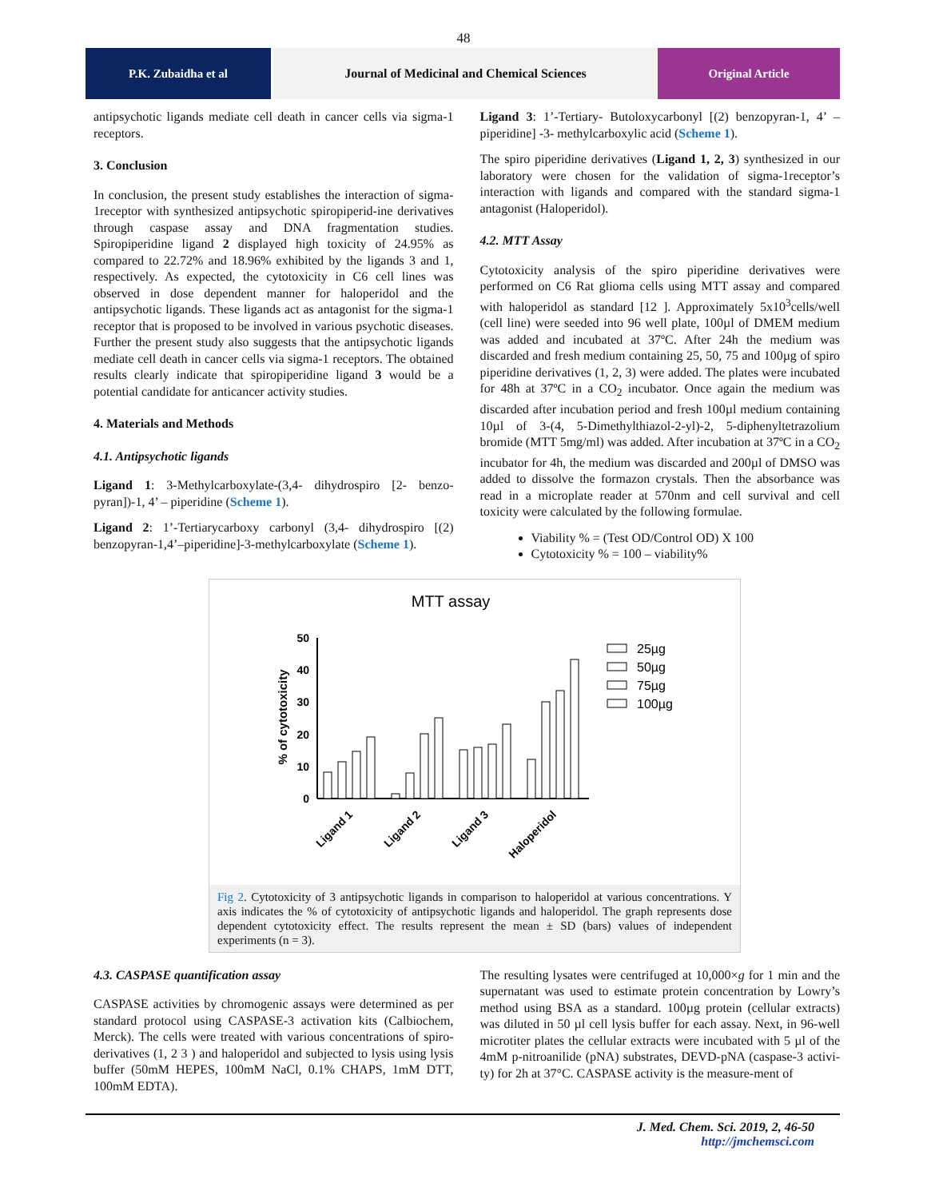48
P.K. Zubaidha et al Journal of Medicinal and Chemical Sciences
Original Article
antipsychotic ligands mediate cell death in cancer cells via sigma-1 receptors.
3. Conclusion
In conclusion, the present study establishes the interaction of sigma-1receptor with synthesized antipsychotic spiropiperid-ine derivatives through caspase assay and DNA fragmentation studies. Spiropiperidine ligand 2 displayed high toxicity of 24.95% as compared to 22.72% and 18.96% exhibited by the ligands 3 and 1, respectively. As expected, the cytotoxicity in C6 cell lines was observed in dose dependent manner for haloperidol and the antipsychotic ligands. These ligands act as antagonist for the sigma-1 receptor that is proposed to be involved in various psychotic diseases. Further the present study also suggests that the antipsychotic ligands mediate cell death in cancer cells via sigma-1 receptors. The obtained results clearly indicate that spiropiperidine ligand 3 would be a potential candidate for anticancer activity studies.
4. Materials and Methods
4.1. Antipsychotic ligands
Ligand 1: 3-Methylcarboxylate-(3,4- dihydrospiro [2- benzo-pyran])-1, 4’ – piperidine (Scheme 1).
Ligand 2: 1’-Tertiarycarboxy carbonyl (3,4- dihydrospiro [(2) benzopyran-1,4’–piperidine]-3-methylcarboxylate (Scheme 1).
Ligand 3: 1’-Tertiary- Butoloxycarbonyl [(2) benzopyran-1, 4’ – piperidine] -3- methylcarboxylic acid (Scheme 1).
The spiro piperidine derivatives (Ligand 1, 2, 3) synthesized in our laboratory were chosen for the validation of sigma-1receptor’s interaction with ligands and compared with the standard sigma-1 antagonist (Haloperidol).
4.2. MTT Assay
Cytotoxicity analysis of the spiro piperidine derivatives were performed on C6 Rat glioma cells using MTT assay and compared with haloperidol as standard [12 ]. Approximately 5x10<sup>3</sup>cells/well (cell line) were seeded into 96 well plate, 100µl of DMEM medium was added and incubated at 37ºC. After 24h the medium was discarded and fresh medium containing 25, 50, 75 and 100µg of spiro piperidine derivatives (1, 2, 3) were added. The plates were incubated for 48h at 37ºC in a CO<sub>2</sub> incubator. Once again the medium was discarded after incubation period and fresh 100µl medium containing 10µl of 3-(4, 5-Dimethylthiazol-2-yl)-2, 5-diphenyltetrazolium bromide (MTT 5mg/ml) was added. After incubation at 37ºC in a CO<sub>2</sub> incubator for 4h, the medium was discarded and 200µl of DMSO was added to dissolve the formazon crystals. Then the absorbance was read in a microplate reader at 570nm and cell survival and cell toxicity were calculated by the following formulae.
Viability % = (Test OD/Control OD) X 100
Cytotoxicity % = 100 – viability%
MTT assay
0
10
20
30
40
50
% of cytotoxicity
25µg
50µg
75µg
100µg
Ligand 1
Ligand 2
Ligand 3
Haloperidol
Fig 2. Cytotoxicity of 3 antipsychotic ligands in comparison to haloperidol at various concentrations. Y axis indicates the % of cytotoxicity of antipsychotic ligands and haloperidol. The graph represents dose dependent cytotoxicity effect. The results represent the mean ± SD (bars) values of independent experiments (n = 3).
4.3. CASPASE quantification assay
CASPASE activities by chromogenic assays were determined as per standard protocol using CASPASE-3 activation kits (Calbiochem, Merck). The cells were treated with various concentrations of spiro-derivatives (1, 2 3 ) and haloperidol and subjected to lysis using lysis buffer (50mM HEPES, 100mM NaCl, 0.1% CHAPS, 1mM DTT, 100mM EDTA).
The resulting lysates were centrifuged at 10,000×g for 1 min and the supernatant was used to estimate protein concentration by Lowry’s method using BSA as a standard. 100µg protein (cellular extracts) was diluted in 50 µl cell lysis buffer for each assay. Next, in 96-well microtiter plates the cellular extracts were incubated with 5 µl of the 4mM p-nitroanilide (pNA) substrates, DEVD-pNA (caspase-3 activi-ty) for 2h at 37°C. CASPASE activity is the measure-ment of
J. Med. Chem. Sci. 2019, 2, 46-50
http://jmchemsci.com